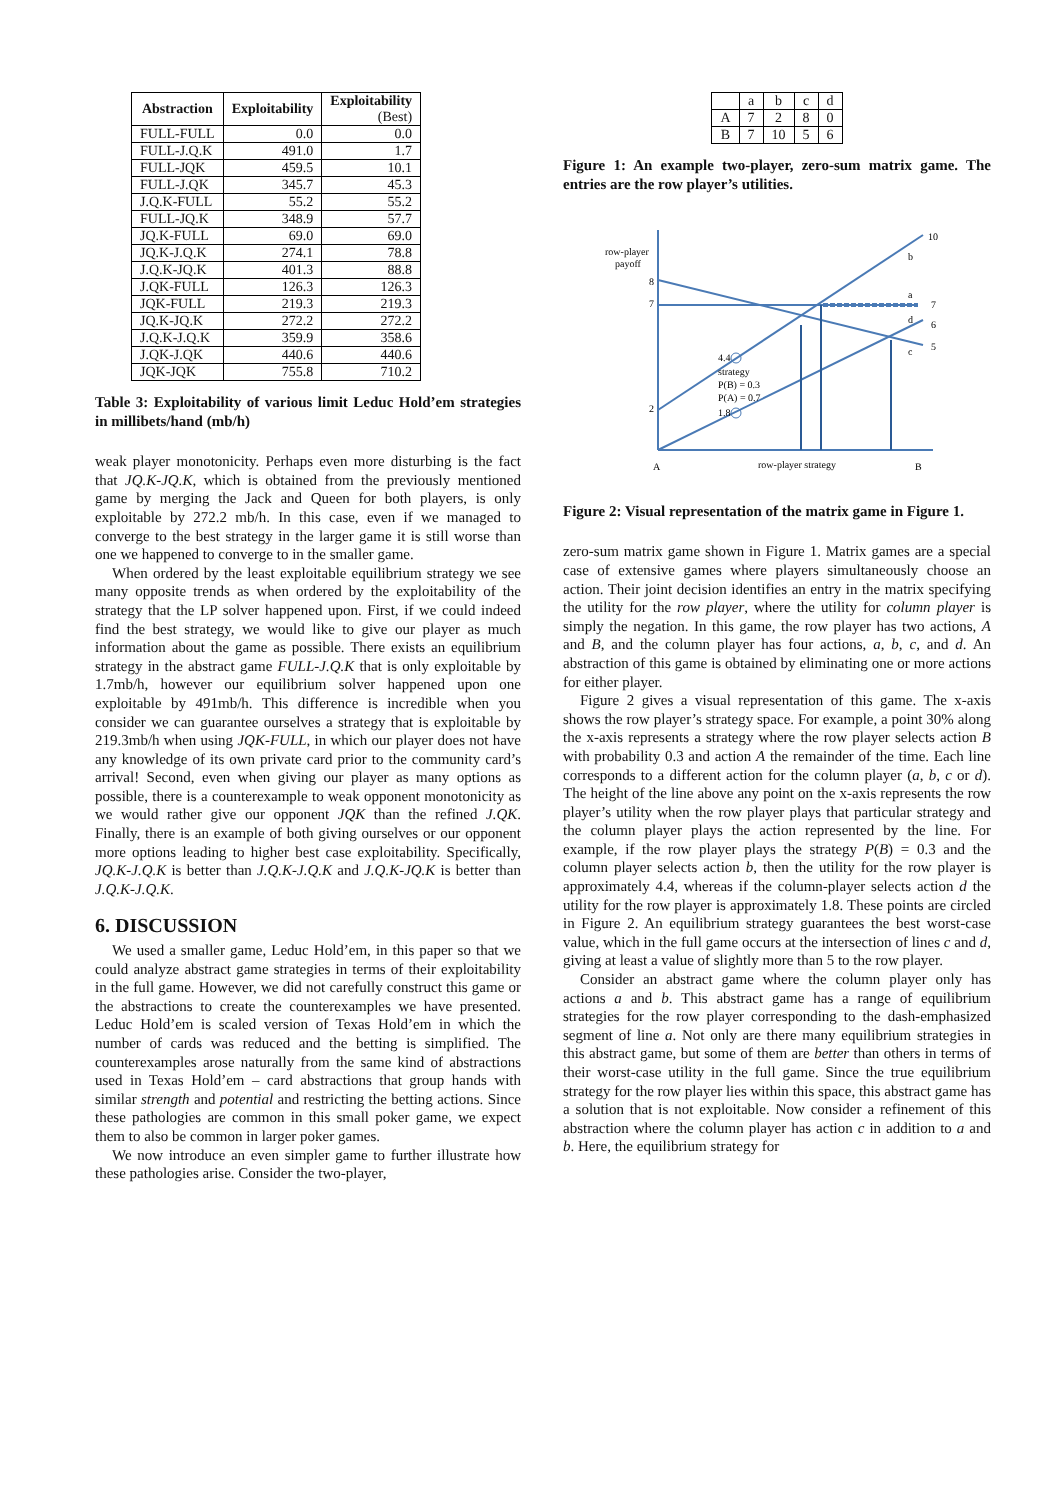| Abstraction | Exploitability | Exploitability (Best) |
| --- | --- | --- |
| FULL-FULL | 0.0 | 0.0 |
| FULL-J.Q.K | 491.0 | 1.7 |
| FULL-JQK | 459.5 | 10.1 |
| FULL-J.QK | 345.7 | 45.3 |
| J.Q.K-FULL | 55.2 | 55.2 |
| FULL-JQ.K | 348.9 | 57.7 |
| JQ.K-FULL | 69.0 | 69.0 |
| JQ.K-J.Q.K | 274.1 | 78.8 |
| J.Q.K-JQ.K | 401.3 | 88.8 |
| J.QK-FULL | 126.3 | 126.3 |
| JQK-FULL | 219.3 | 219.3 |
| JQ.K-JQ.K | 272.2 | 272.2 |
| J.Q.K-J.Q.K | 359.9 | 358.6 |
| J.QK-J.QK | 440.6 | 440.6 |
| JQK-JQK | 755.8 | 710.2 |
Table 3: Exploitability of various limit Leduc Hold’em strategies in millibets/hand (mb/h)
weak player monotonicity. Perhaps even more disturbing is the fact that JQ.K-JQ.K, which is obtained from the previously mentioned game by merging the Jack and Queen for both players, is only exploitable by 272.2 mb/h. In this case, even if we managed to converge to the best strategy in the larger game it is still worse than one we happened to converge to in the smaller game.
When ordered by the least exploitable equilibrium strategy we see many opposite trends as when ordered by the exploitability of the strategy that the LP solver happened upon. First, if we could indeed find the best strategy, we would like to give our player as much information about the game as possible. There exists an equilibrium strategy in the abstract game FULL-J.Q.K that is only exploitable by 1.7mb/h, however our equilibrium solver happened upon one exploitable by 491mb/h. This difference is incredible when you consider we can guarantee ourselves a strategy that is exploitable by 219.3mb/h when using JQK-FULL, in which our player does not have any knowledge of its own private card prior to the community card’s arrival! Second, even when giving our player as many options as possible, there is a counterexample to weak opponent monotonicity as we would rather give our opponent JQK than the refined J.QK. Finally, there is an example of both giving ourselves or our opponent more options leading to higher best case exploitability. Specifically, JQ.K-J.Q.K is better than J.Q.K-J.Q.K and J.Q.K-JQ.K is better than J.Q.K-J.Q.K.
6. DISCUSSION
We used a smaller game, Leduc Hold’em, in this paper so that we could analyze abstract game strategies in terms of their exploitability in the full game. However, we did not carefully construct this game or the abstractions to create the counterexamples we have presented. Leduc Hold’em is scaled version of Texas Hold’em in which the number of cards was reduced and the betting is simplified. The counterexamples arose naturally from the same kind of abstractions used in Texas Hold’em – card abstractions that group hands with similar strength and potential and restricting the betting actions. Since these pathologies are common in this small poker game, we expect them to also be common in larger poker games.
We now introduce an even simpler game to further illustrate how these pathologies arise. Consider the two-player,
| | a | b | c | d |
| A | 7 | 2 | 8 | 0 |
| B | 7 | 10 | 5 | 6 |
Figure 1: An example two-player, zero-sum matrix game. The entries are the row player’s utilities.
row-player
payoff
8
7
2
4.4
strategy
P(B) = 0.3
P(A) = 0.7
1.8
10
b
a
7
d
6
5
c
A
row-player strategy
B
Figure 2: Visual representation of the matrix game in Figure 1.
zero-sum matrix game shown in Figure 1. Matrix games are a special case of extensive games where players simultaneously choose an action. Their joint decision identifies an entry in the matrix specifying the utility for the row player, where the utility for column player is simply the negation. In this game, the row player has two actions, A and B, and the column player has four actions, a, b, c, and d. An abstraction of this game is obtained by eliminating one or more actions for either player.
Figure 2 gives a visual representation of this game. The x-axis shows the row player’s strategy space. For example, a point 30% along the x-axis represents a strategy where the row player selects action B with probability 0.3 and action A the remainder of the time. Each line corresponds to a different action for the column player (a, b, c or d). The height of the line above any point on the x-axis represents the row player’s utility when the row player plays that particular strategy and the column player plays the action represented by the line. For example, if the row player plays the strategy P(B) = 0.3 and the column player selects action b, then the utility for the row player is approximately 4.4, whereas if the column-player selects action d the utility for the row player is approximately 1.8. These points are circled in Figure 2. An equilibrium strategy guarantees the best worst-case value, which in the full game occurs at the intersection of lines c and d, giving at least a value of slightly more than 5 to the row player.
Consider an abstract game where the column player only has actions a and b. This abstract game has a range of equilibrium strategies for the row player corresponding to the dash-emphasized segment of line a. Not only are there many equilibrium strategies in this abstract game, but some of them are better than others in terms of their worst-case utility in the full game. Since the true equilibrium strategy for the row player lies within this space, this abstract game has a solution that is not exploitable. Now consider a refinement of this abstraction where the column player has action c in addition to a and b. Here, the equilibrium strategy for